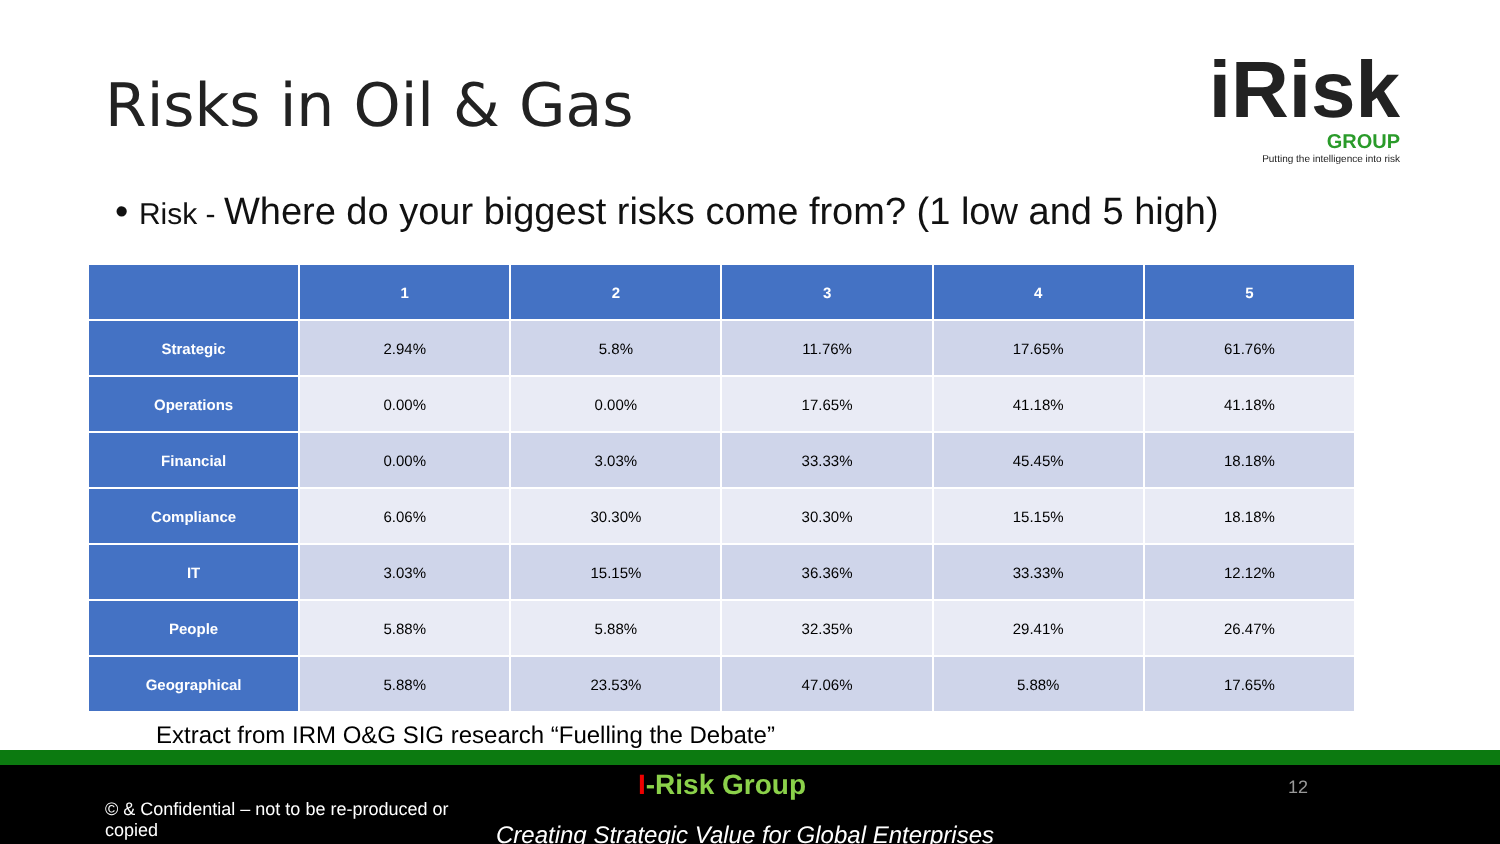Risks in Oil & Gas
iRisk
GROUP
Putting the intelligence into risk
• Risk - Where do your biggest risks come from? (1 low and 5 high)
| | 1 | 2 | 3 | 4 | 5 |
| --- | --- | --- | --- | --- | --- |
| Strategic | 2.94% | 5.8% | 11.76% | 17.65% | 61.76% |
| Operations | 0.00% | 0.00% | 17.65% | 41.18% | 41.18% |
| Financial | 0.00% | 3.03% | 33.33% | 45.45% | 18.18% |
| Compliance | 6.06% | 30.30% | 30.30% | 15.15% | 18.18% |
| IT | 3.03% | 15.15% | 36.36% | 33.33% | 12.12% |
| People | 5.88% | 5.88% | 32.35% | 29.41% | 26.47% |
| Geographical | 5.88% | 23.53% | 47.06% | 5.88% | 17.65% |
Extract from IRM O&G SIG research “Fuelling the Debate”
© & Confidential – not to be re-produced or copied
I-Risk Group 12
Creating Strategic Value for Global Enterprises